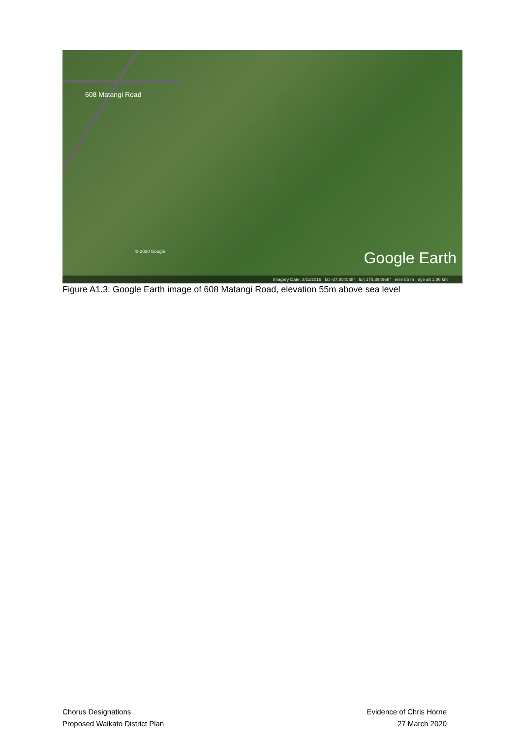608 Matangi Road
© 2020 Google Google Earth
Imagery Date: 3/11/2016 lat -37.804038° lon 175.394968° elev 55 m eye alt 1.06 km
Figure A1.3: Google Earth image of 608 Matangi Road, elevation 55m above sea level
Chorus Designations
Proposed Waikato District Plan
Evidence of Chris Horne
27 March 2020